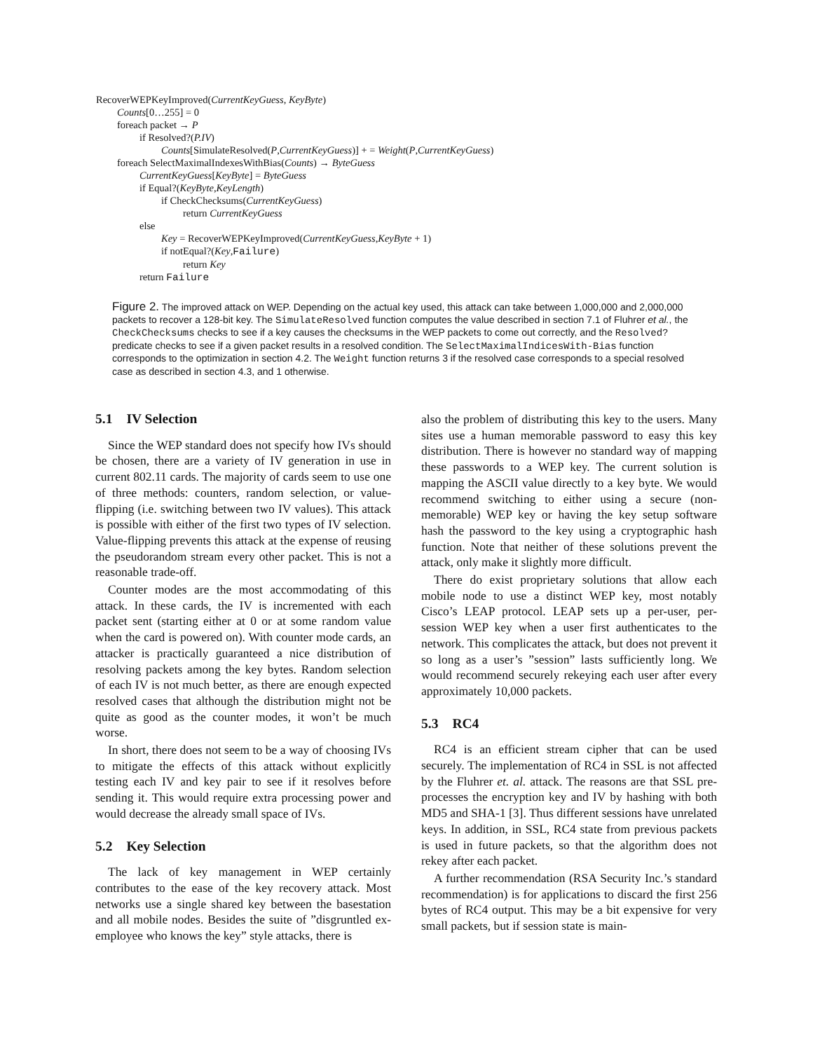RecoverWEPKeyImproved(CurrentKeyGuess, KeyByte)
Counts[0…255] = 0
foreach packet → P
if Resolved?(P.IV)
Counts[SimulateResolved(P,CurrentKeyGuess)] + = Weight(P,CurrentKeyGuess)
foreach SelectMaximalIndexesWithBias(Counts) → ByteGuess
CurrentKeyGuess[KeyByte] = ByteGuess
if Equal?(KeyByte,KeyLength)
if CheckChecksums(CurrentKeyGuess)
return CurrentKeyGuess
else
Key = RecoverWEPKeyImproved(CurrentKeyGuess,KeyByte + 1)
if notEqual?(Key,Failure)
return Key
return Failure
Figure 2. The improved attack on WEP. Depending on the actual key used, this attack can take between 1,000,000 and 2,000,000 packets to recover a 128-bit key. The SimulateResolved function computes the value described in section 7.1 of Fluhrer et al., the CheckChecksums checks to see if a key causes the checksums in the WEP packets to come out correctly, and the Resolved? predicate checks to see if a given packet results in a resolved condition. The SelectMaximalIndicesWith-Bias function corresponds to the optimization in section 4.2. The Weight function returns 3 if the resolved case corresponds to a special resolved case as described in section 4.3, and 1 otherwise.
5.1 IV Selection
Since the WEP standard does not specify how IVs should be chosen, there are a variety of IV generation in use in current 802.11 cards. The majority of cards seem to use one of three methods: counters, random selection, or value-flipping (i.e. switching between two IV values). This attack is possible with either of the first two types of IV selection. Value-flipping prevents this attack at the expense of reusing the pseudorandom stream every other packet. This is not a reasonable trade-off.
Counter modes are the most accommodating of this attack. In these cards, the IV is incremented with each packet sent (starting either at 0 or at some random value when the card is powered on). With counter mode cards, an attacker is practically guaranteed a nice distribution of resolving packets among the key bytes. Random selection of each IV is not much better, as there are enough expected resolved cases that although the distribution might not be quite as good as the counter modes, it won’t be much worse.
In short, there does not seem to be a way of choosing IVs to mitigate the effects of this attack without explicitly testing each IV and key pair to see if it resolves before sending it. This would require extra processing power and would decrease the already small space of IVs.
5.2 Key Selection
The lack of key management in WEP certainly contributes to the ease of the key recovery attack. Most networks use a single shared key between the basestation and all mobile nodes. Besides the suite of ”disgruntled ex-employee who knows the key” style attacks, there is
also the problem of distributing this key to the users. Many sites use a human memorable password to easy this key distribution. There is however no standard way of mapping these passwords to a WEP key. The current solution is mapping the ASCII value directly to a key byte. We would recommend switching to either using a secure (non-memorable) WEP key or having the key setup software hash the password to the key using a cryptographic hash function. Note that neither of these solutions prevent the attack, only make it slightly more difficult.
There do exist proprietary solutions that allow each mobile node to use a distinct WEP key, most notably Cisco’s LEAP protocol. LEAP sets up a per-user, per-session WEP key when a user first authenticates to the network. This complicates the attack, but does not prevent it so long as a user’s ”session” lasts sufficiently long. We would recommend securely rekeying each user after every approximately 10,000 packets.
5.3 RC4
RC4 is an efficient stream cipher that can be used securely. The implementation of RC4 in SSL is not affected by the Fluhrer et. al. attack. The reasons are that SSL pre-processes the encryption key and IV by hashing with both MD5 and SHA-1 [3]. Thus different sessions have unrelated keys. In addition, in SSL, RC4 state from previous packets is used in future packets, so that the algorithm does not rekey after each packet.
A further recommendation (RSA Security Inc.’s standard recommendation) is for applications to discard the first 256 bytes of RC4 output. This may be a bit expensive for very small packets, but if session state is main-